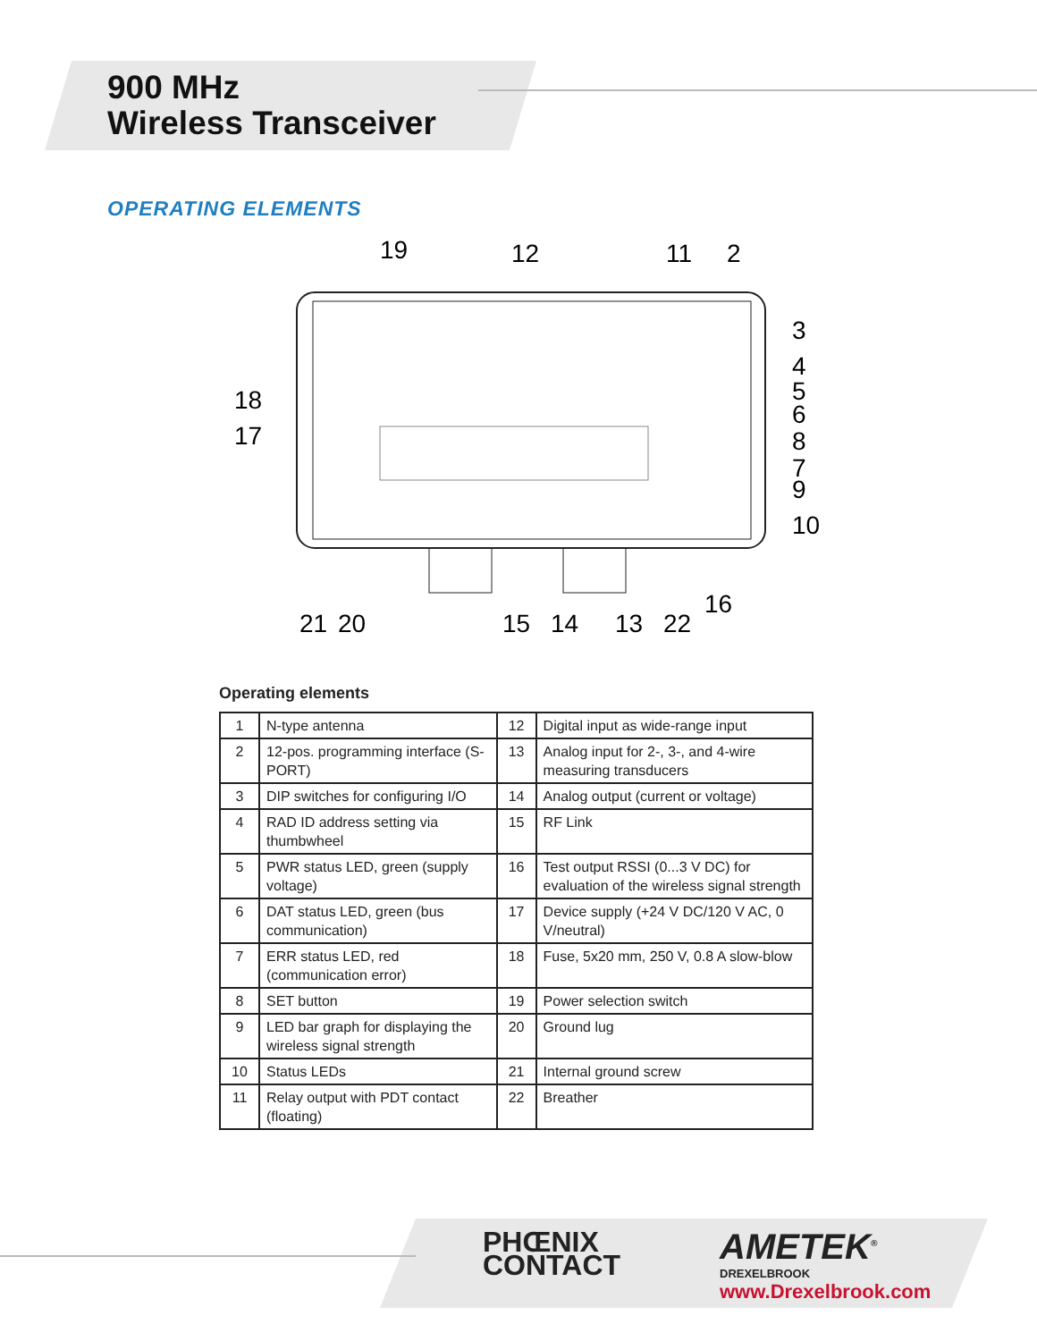900 MHz
Wireless Transceiver
OPERATING ELEMENTS
19
12
11
2
3
4
5
6
8
7
9
10
18
17
21
20
15
14
13
22
16
Operating elements
| 1 | N-type antenna | 12 | Digital input as wide-range input |
| 2 | 12-pos. programming interface (S-PORT) | 13 | Analog input for 2-, 3-, and 4-wire measuring transducers |
| 3 | DIP switches for configuring I/O | 14 | Analog output (current or voltage) |
| 4 | RAD ID address setting via thumbwheel | 15 | RF Link |
| 5 | PWR status LED, green (supply voltage) | 16 | Test output RSSI (0...3 V DC) for evaluation of the wireless signal strength |
| 6 | DAT status LED, green (bus communication) | 17 | Device supply (+24 V DC/120 V AC, 0 V/neutral) |
| 7 | ERR status LED, red (communication error) | 18 | Fuse, 5x20 mm, 250 V, 0.8 A slow-blow |
| 8 | SET button | 19 | Power selection switch |
| 9 | LED bar graph for displaying the wireless signal strength | 20 | Ground lug |
| 10 | Status LEDs | 21 | Internal ground screw |
| 11 | Relay output with PDT contact (floating) | 22 | Breather |
PHŒNIX
CONTACT
AMETEK<sup>®</sup>
DREXELBROOK
www.Drexelbrook.com